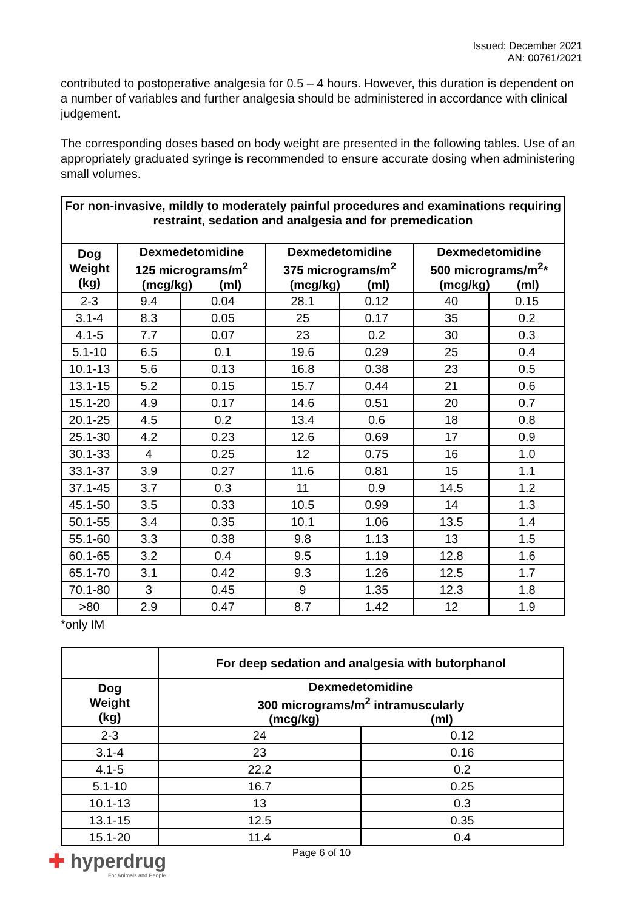Issued: December 2021
AN: 00761/2021
contributed to postoperative analgesia for 0.5 – 4 hours. However, this duration is dependent on a number of variables and further analgesia should be administered in accordance with clinical judgement.
The corresponding doses based on body weight are presented in the following tables. Use of an appropriately graduated syringe is recommended to ensure accurate dosing when administering small volumes.
| For non-invasive, mildly to moderately painful procedures and examinations requiring restraint, sedation and analgesia and for premedication | | | | | | |
| --- | --- | --- | --- | --- | --- | --- |
| Dog Weight (kg) | Dexmedetomidine 125 micrograms/m<sup>2</sup> (mcg/kg) (ml) | | Dexmedetomidine 375 micrograms/m<sup>2</sup> (mcg/kg) (ml) | | Dexmedetomidine 500 micrograms/m<sup>2</sup>* (mcg/kg) (ml) | |
| 2-3 | 9.4 | 0.04 | 28.1 | 0.12 | 40 | 0.15 |
| 3.1-4 | 8.3 | 0.05 | 25 | 0.17 | 35 | 0.2 |
| 4.1-5 | 7.7 | 0.07 | 23 | 0.2 | 30 | 0.3 |
| 5.1-10 | 6.5 | 0.1 | 19.6 | 0.29 | 25 | 0.4 |
| 10.1-13 | 5.6 | 0.13 | 16.8 | 0.38 | 23 | 0.5 |
| 13.1-15 | 5.2 | 0.15 | 15.7 | 0.44 | 21 | 0.6 |
| 15.1-20 | 4.9 | 0.17 | 14.6 | 0.51 | 20 | 0.7 |
| 20.1-25 | 4.5 | 0.2 | 13.4 | 0.6 | 18 | 0.8 |
| 25.1-30 | 4.2 | 0.23 | 12.6 | 0.69 | 17 | 0.9 |
| 30.1-33 | 4 | 0.25 | 12 | 0.75 | 16 | 1.0 |
| 33.1-37 | 3.9 | 0.27 | 11.6 | 0.81 | 15 | 1.1 |
| 37.1-45 | 3.7 | 0.3 | 11 | 0.9 | 14.5 | 1.2 |
| 45.1-50 | 3.5 | 0.33 | 10.5 | 0.99 | 14 | 1.3 |
| 50.1-55 | 3.4 | 0.35 | 10.1 | 1.06 | 13.5 | 1.4 |
| 55.1-60 | 3.3 | 0.38 | 9.8 | 1.13 | 13 | 1.5 |
| 60.1-65 | 3.2 | 0.4 | 9.5 | 1.19 | 12.8 | 1.6 |
| 65.1-70 | 3.1 | 0.42 | 9.3 | 1.26 | 12.5 | 1.7 |
| 70.1-80 | 3 | 0.45 | 9 | 1.35 | 12.3 | 1.8 |
| >80 | 2.9 | 0.47 | 8.7 | 1.42 | 12 | 1.9 |
*only IM
| | For deep sedation and analgesia with butorphanol | |
| --- | --- | --- |
| Dog Weight (kg) | Dexmedetomidine 300 micrograms/m<sup>2</sup> intramuscularly (mcg/kg) (ml) | |
| 2-3 | 24 | 0.12 |
| 3.1-4 | 23 | 0.16 |
| 4.1-5 | 22.2 | 0.2 |
| 5.1-10 | 16.7 | 0.25 |
| 10.1-13 | 13 | 0.3 |
| 13.1-15 | 12.5 | 0.35 |
| 15.1-20 | 11.4 | 0.4 |
Page 6 of 10
✚ hyperdrug
For Animals and People